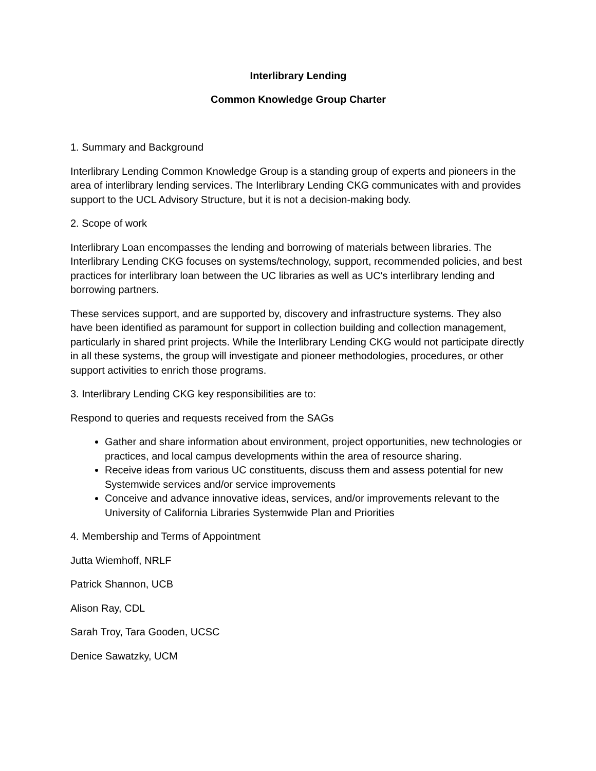Interlibrary Lending
Common Knowledge Group Charter
1. Summary and Background
Interlibrary Lending Common Knowledge Group is a standing group of experts and pioneers in the area of interlibrary lending services. The Interlibrary Lending CKG communicates with and provides support to the UCL Advisory Structure, but it is not a decision-making body.
2. Scope of work
Interlibrary Loan encompasses the lending and borrowing of materials between libraries. The Interlibrary Lending CKG focuses on systems/technology, support, recommended policies, and best practices for interlibrary loan between the UC libraries as well as UC's interlibrary lending and borrowing partners.
These services support, and are supported by, discovery and infrastructure systems. They also have been identified as paramount for support in collection building and collection management, particularly in shared print projects. While the Interlibrary Lending CKG would not participate directly in all these systems, the group will investigate and pioneer methodologies, procedures, or other support activities to enrich those programs.
3. Interlibrary Lending CKG key responsibilities are to:
Respond to queries and requests received from the SAGs
Gather and share information about environment, project opportunities, new technologies or practices, and local campus developments within the area of resource sharing.
Receive ideas from various UC constituents, discuss them and assess potential for new Systemwide services and/or service improvements
Conceive and advance innovative ideas, services, and/or improvements relevant to the University of California Libraries Systemwide Plan and Priorities
4. Membership and Terms of Appointment
Jutta Wiemhoff, NRLF
Patrick Shannon, UCB
Alison Ray, CDL
Sarah Troy, Tara Gooden, UCSC
Denice Sawatzky, UCM